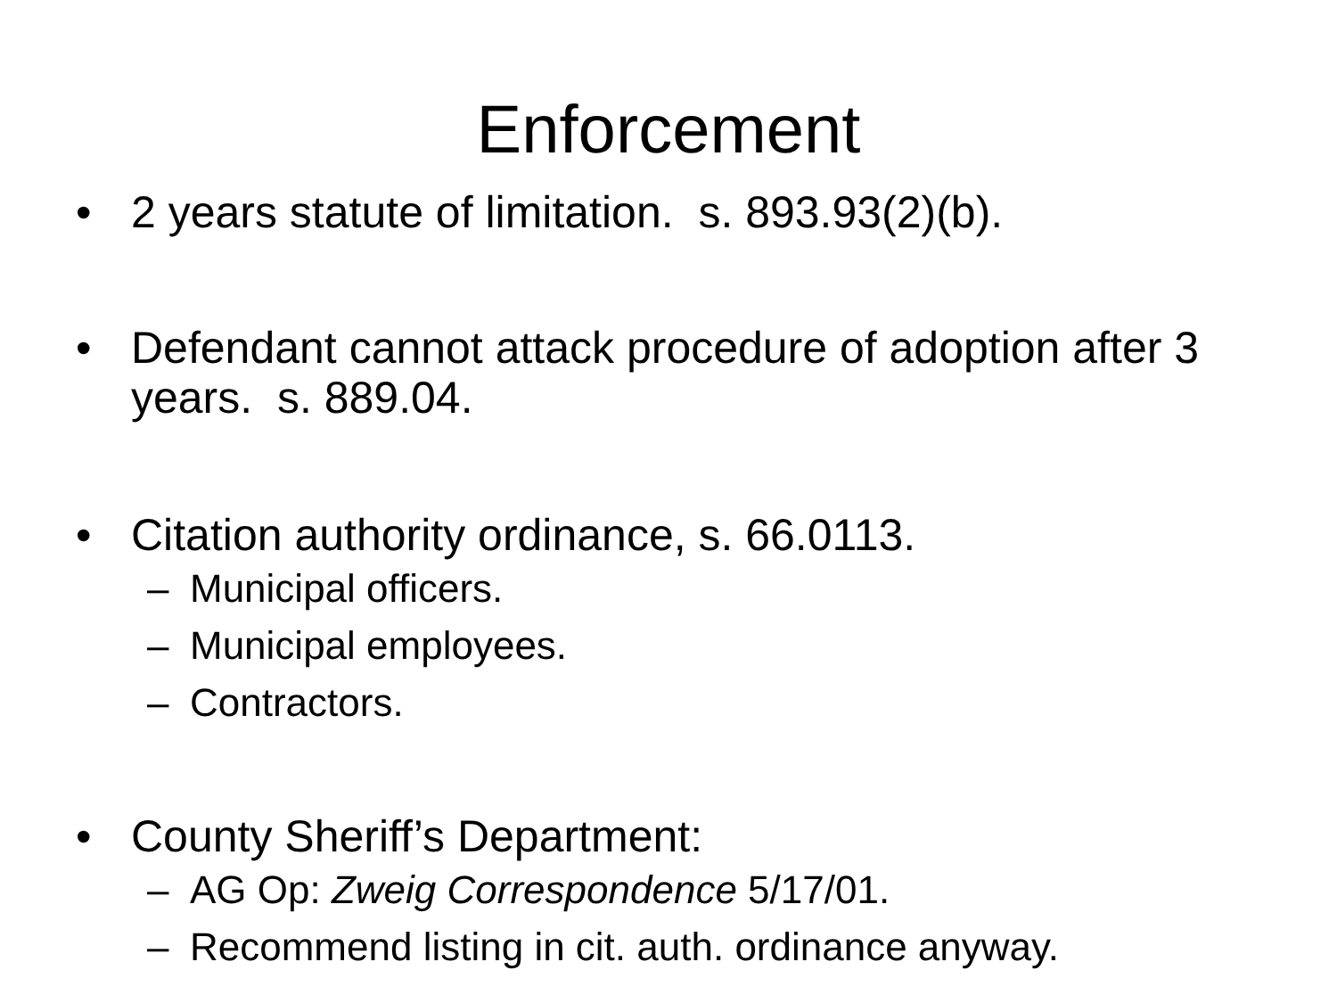Enforcement
• 2 years statute of limitation. s. 893.93(2)(b).
• Defendant cannot attack procedure of adoption after 3 years. s. 889.04.
• Citation authority ordinance, s. 66.0113.
– Municipal officers.
– Municipal employees.
– Contractors.
• County Sheriff’s Department:
– AG Op: Zweig Correspondence 5/17/01.
– Recommend listing in cit. auth. ordinance anyway.